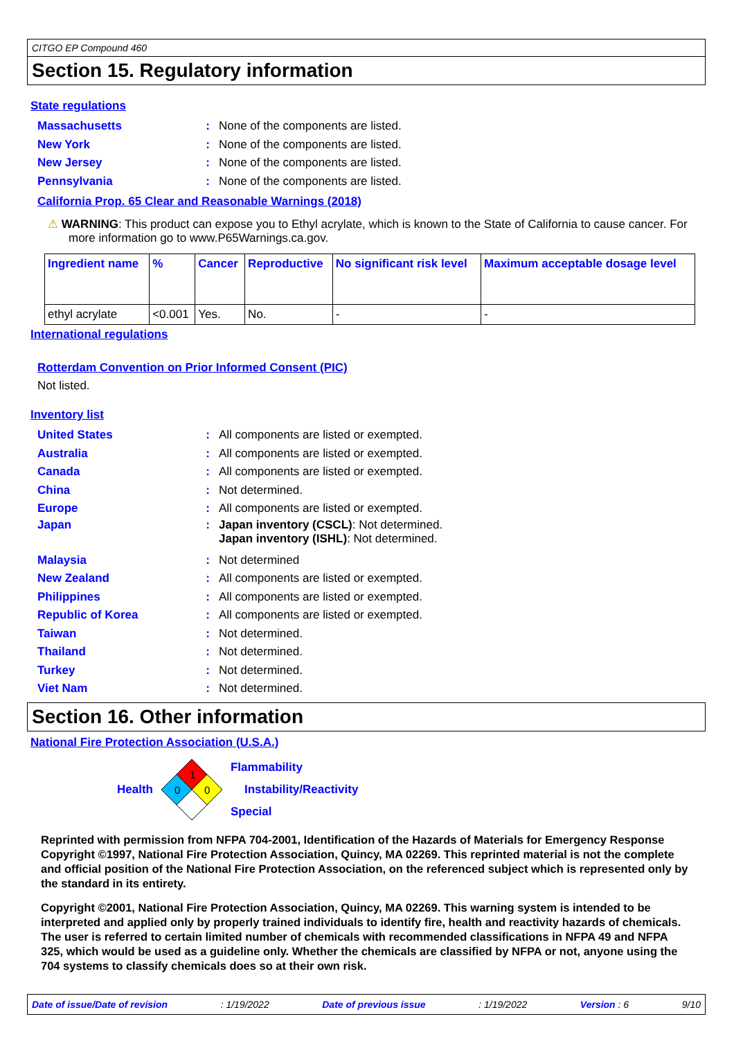CITGO EP Compound 460
Section 15. Regulatory information
State regulations
Massachusetts: None of the components are listed.
New York: None of the components are listed.
New Jersey: None of the components are listed.
Pennsylvania: None of the components are listed.
California Prop. 65 Clear and Reasonable Warnings (2018)
⚠ WARNING: This product can expose you to Ethyl acrylate, which is known to the State of California to cause cancer. For more information go to www.P65Warnings.ca.gov.
| Ingredient name | % | Cancer | Reproductive | No significant risk level | Maximum acceptable dosage level |
| --- | --- | --- | --- | --- | --- |
| ethyl acrylate | <0.001 | Yes. | No. | - | - |
International regulations
Rotterdam Convention on Prior Informed Consent (PIC)
Not listed.
Inventory list
United States: All components are listed or exempted.
Australia: All components are listed or exempted.
Canada: All components are listed or exempted.
China: Not determined.
Europe: All components are listed or exempted.
Japan: Japan inventory (CSCL): Not determined.
Japan inventory (ISHL): Not determined.
Malaysia: Not determined
New Zealand: All components are listed or exempted.
Philippines: All components are listed or exempted.
Republic of Korea: All components are listed or exempted.
Taiwan: Not determined.
Thailand: Not determined.
Turkey: Not determined.
Viet Nam: Not determined.
Section 16. Other information
National Fire Protection Association (U.S.A.)
Health
1
0
0
Flammability
Instability/Reactivity
Special
Reprinted with permission from NFPA 704-2001, Identification of the Hazards of Materials for Emergency Response Copyright ©1997, National Fire Protection Association, Quincy, MA 02269. This reprinted material is not the complete and official position of the National Fire Protection Association, on the referenced subject which is represented only by the standard in its entirety.
Copyright ©2001, National Fire Protection Association, Quincy, MA 02269. This warning system is intended to be interpreted and applied only by properly trained individuals to identify fire, health and reactivity hazards of chemicals. The user is referred to certain limited number of chemicals with recommended classifications in NFPA 49 and NFPA 325, which would be used as a guideline only. Whether the chemicals are classified by NFPA or not, anyone using the 704 systems to classify chemicals does so at their own risk.
Date of issue/Date of revision: 1/19/2022 Date of previous issue: 1/19/2022 Version : 6 9/10